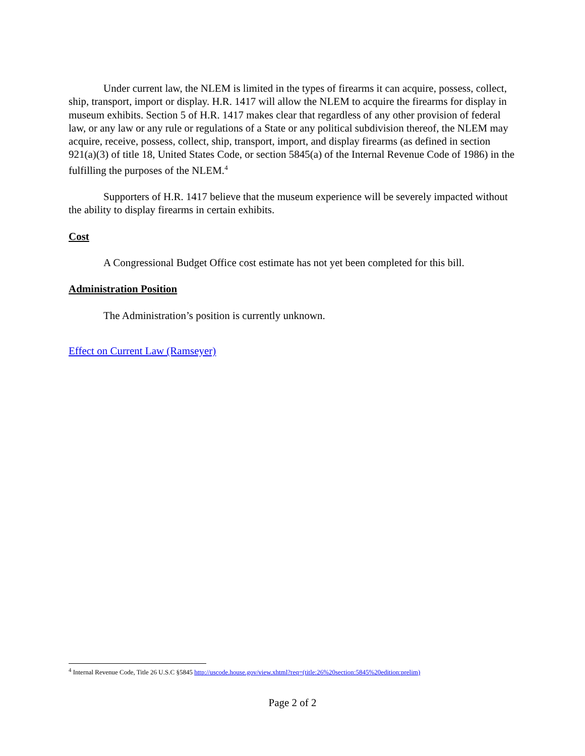Under current law, the NLEM is limited in the types of firearms it can acquire, possess, collect, ship, transport, import or display. H.R. 1417 will allow the NLEM to acquire the firearms for display in museum exhibits. Section 5 of H.R. 1417 makes clear that regardless of any other provision of federal law, or any law or any rule or regulations of a State or any political subdivision thereof, the NLEM may acquire, receive, possess, collect, ship, transport, import, and display firearms (as defined in section 921(a)(3) of title 18, United States Code, or section 5845(a) of the Internal Revenue Code of 1986) in the fulfilling the purposes of the NLEM.<sup>4</sup>
Supporters of H.R. 1417 believe that the museum experience will be severely impacted without the ability to display firearms in certain exhibits.
Cost
A Congressional Budget Office cost estimate has not yet been completed for this bill.
Administration Position
The Administration’s position is currently unknown.
Effect on Current Law (Ramseyer)
<sup>4</sup> Internal Revenue Code, Title 26 U.S.C §5845 http://uscode.house.gov/view.xhtml?req=(title:26%20section:5845%20edition:prelim)
Page 2 of 2